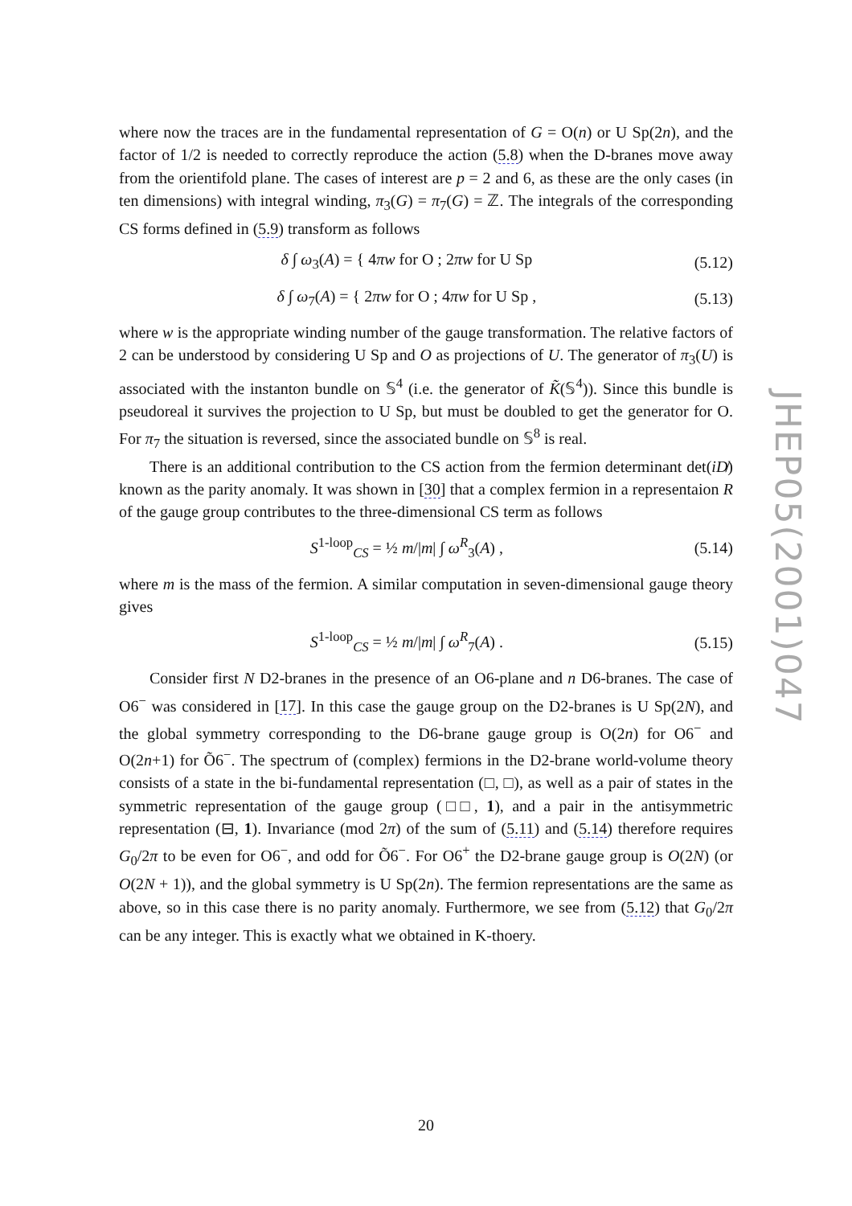where now the traces are in the fundamental representation of G = O(n) or U Sp(2n), and the factor of 1/2 is needed to correctly reproduce the action (5.8) when the D-branes move away from the orientifold plane. The cases of interest are p = 2 and 6, as these are the only cases (in ten dimensions) with integral winding, π<sub>3</sub>(G) = π<sub>7</sub>(G) = ℤ. The integrals of the corresponding CS forms defined in (5.9) transform as follows
δ ∫ ω<sub>3</sub>(A) = { 4πw for O ; 2πw for U Sp (5.12)
δ ∫ ω<sub>7</sub>(A) = { 2πw for O ; 4πw for U Sp , (5.13)
where w is the appropriate winding number of the gauge transformation. The relative factors of 2 can be understood by considering U Sp and O as projections of U. The generator of π<sub>3</sub>(U) is associated with the instanton bundle on 𝕊<sup>4</sup> (i.e. the generator of K̃(𝕊<sup>4</sup>)). Since this bundle is pseudoreal it survives the projection to U Sp, but must be doubled to get the generator for O. For π<sub>7</sub> the situation is reversed, since the associated bundle on 𝕊<sup>8</sup> is real.
There is an additional contribution to the CS action from the fermion determinant det(iD̸) known as the parity anomaly. It was shown in [30] that a complex fermion in a representaion R of the gauge group contributes to the three-dimensional CS term as follows
S<sup>1-loop</sup><sub>CS</sub> = ½ m/|m| ∫ ω<sup>R</sup><sub>3</sub>(A) , (5.14)
where m is the mass of the fermion. A similar computation in seven-dimensional gauge theory gives
S<sup>1-loop</sup><sub>CS</sub> = ½ m/|m| ∫ ω<sup>R</sup><sub>7</sub>(A) . (5.15)
Consider first N D2-branes in the presence of an O6-plane and n D6-branes. The case of O6<sup>−</sup> was considered in [17]. In this case the gauge group on the D2-branes is U Sp(2N), and the global symmetry corresponding to the D6-brane gauge group is O(2n) for O6<sup>−</sup> and O(2n+1) for Õ6<sup>−</sup>. The spectrum of (complex) fermions in the D2-brane world-volume theory consists of a state in the bi-fundamental representation (□, □), as well as a pair of states in the symmetric representation of the gauge group (□□, 1), and a pair in the antisymmetric representation (⊟, 1). Invariance (mod 2π) of the sum of (5.11) and (5.14) therefore requires G<sub>0</sub>/2π to be even for O6<sup>−</sup>, and odd for Õ6<sup>−</sup>. For O6<sup>+</sup> the D2-brane gauge group is O(2N) (or O(2N + 1)), and the global symmetry is U Sp(2n). The fermion representations are the same as above, so in this case there is no parity anomaly. Furthermore, we see from (5.12) that G<sub>0</sub>/2π can be any integer. This is exactly what we obtained in K-thoery.
JHEP05(2001)047
20